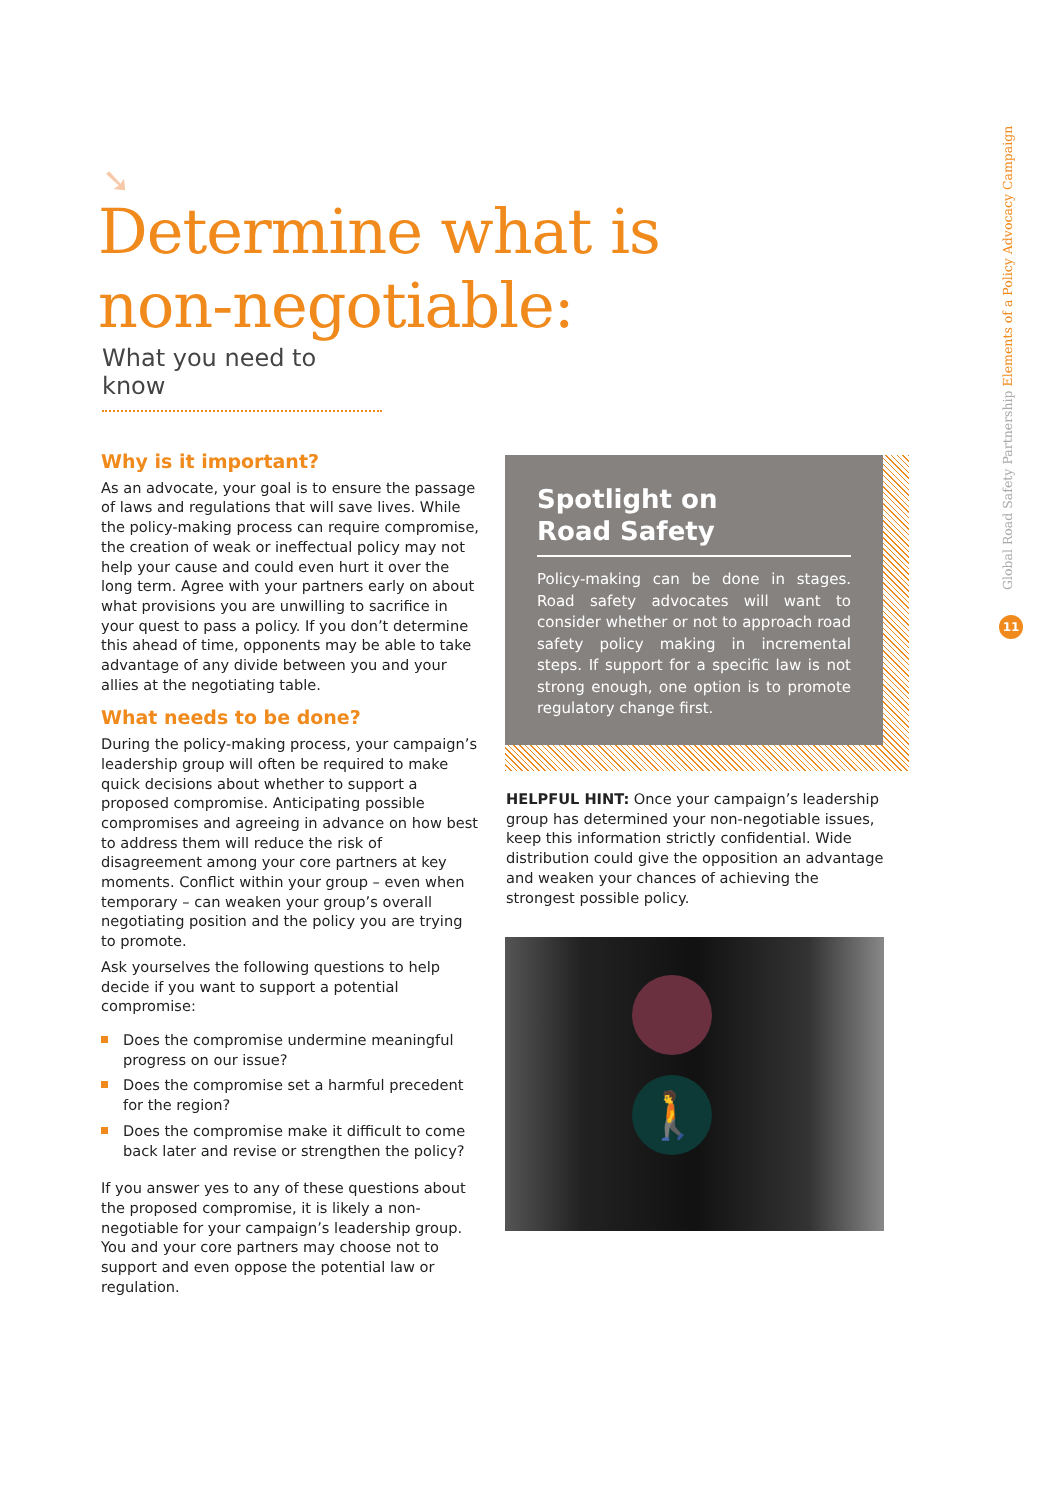➘
Determine what is
non-negotiable:
What you need to know
Why is it important?
As an advocate, your goal is to ensure the passage of laws and regulations that will save lives. While the policy-making process can require compromise, the creation of weak or ineffectual policy may not help your cause and could even hurt it over the long term. Agree with your partners early on about what provisions you are unwilling to sacrifice in your quest to pass a policy. If you don’t determine this ahead of time, opponents may be able to take advantage of any divide between you and your allies at the negotiating table.
What needs to be done?
During the policy-making process, your campaign’s leadership group will often be required to make quick decisions about whether to support a proposed compromise. Anticipating possible compromises and agreeing in advance on how best to address them will reduce the risk of disagreement among your core partners at key moments. Conflict within your group – even when temporary – can weaken your group’s overall negotiating position and the policy you are trying to promote.
Ask yourselves the following questions to help decide if you want to support a potential compromise:
Does the compromise undermine meaningful progress on our issue?
Does the compromise set a harmful precedent for the region?
Does the compromise make it difficult to come back later and revise or strengthen the policy?
If you answer yes to any of these questions about the proposed compromise, it is likely a non-negotiable for your campaign’s leadership group. You and your core partners may choose not to support and even oppose the potential law or regulation.
Spotlight on
Road Safety
Policy-making can be done in stages. Road safety advocates will want to consider whether or not to approach road safety policy making in incremental steps. If support for a specific law is not strong enough, one option is to promote regulatory change first.
HELPFUL HINT: Once your campaign’s leadership group has determined your non-negotiable issues, keep this information strictly confidential. Wide distribution could give the opposition an advantage and weaken your chances of achieving the strongest possible policy.
🚶
Global Road Safety Partnership Elements of a Policy Advocacy Campaign
11